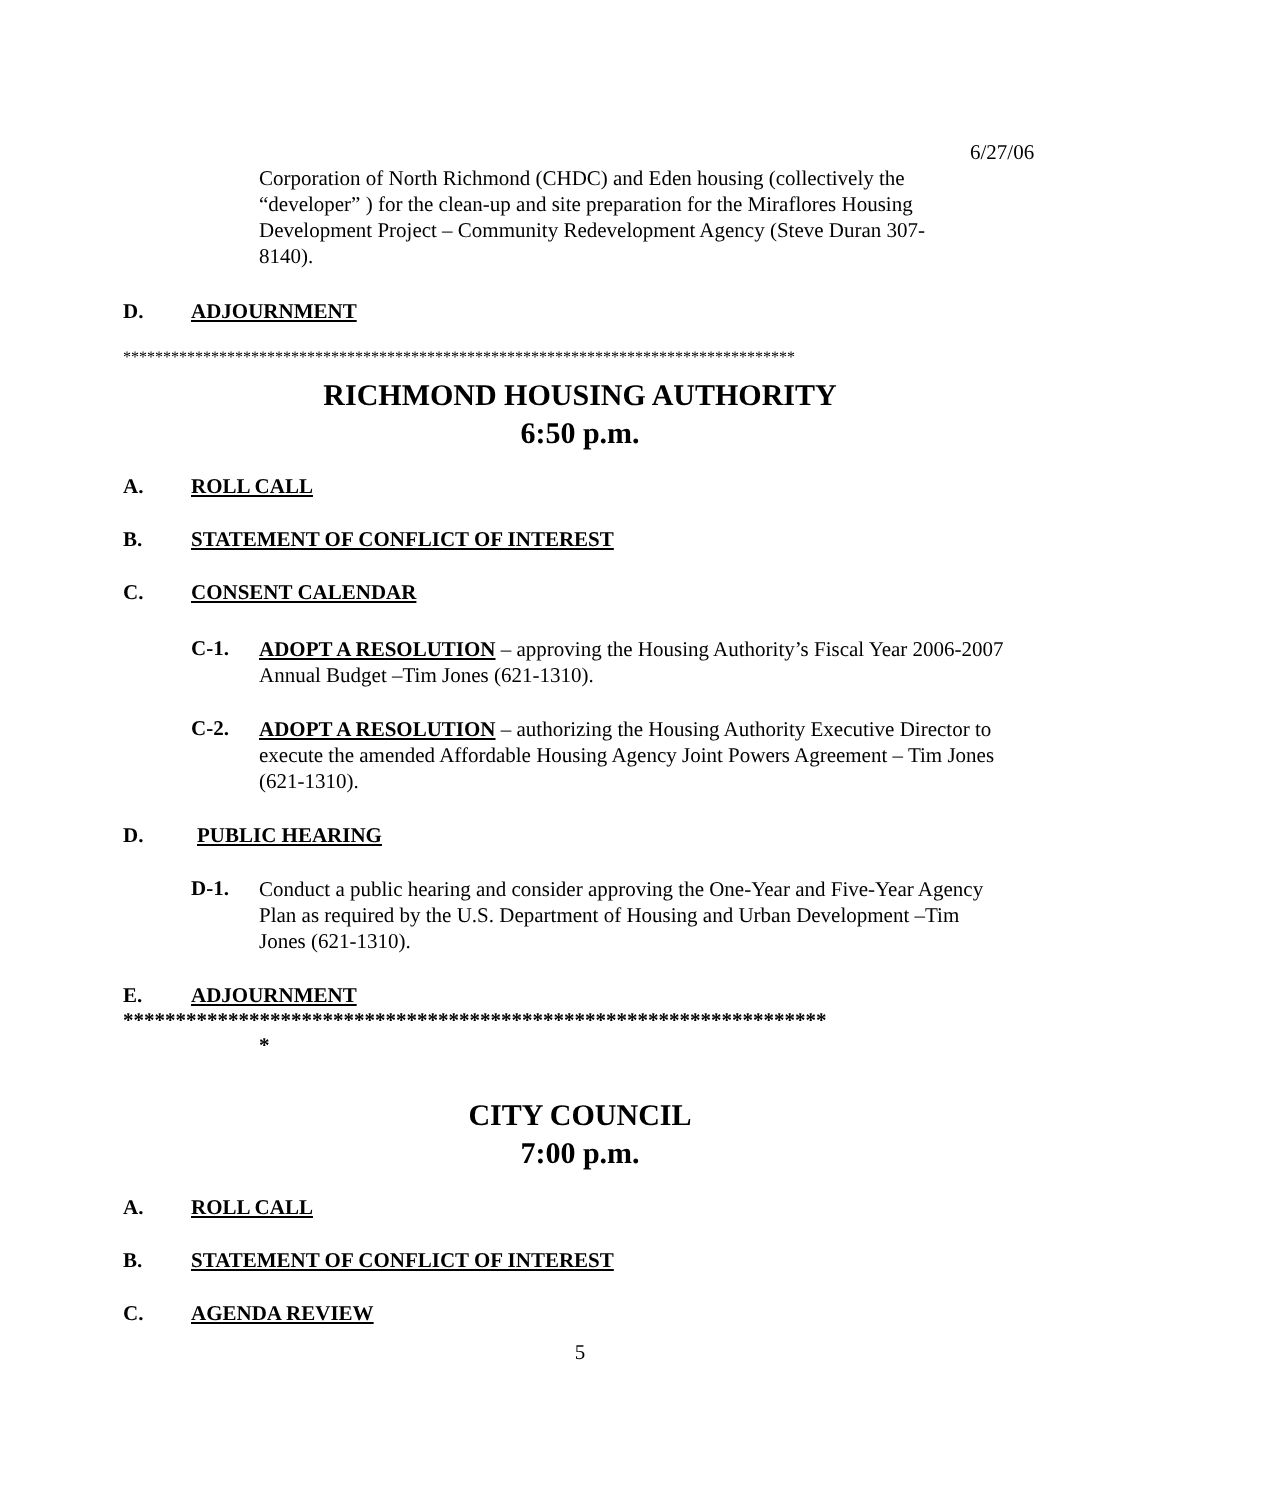6/27/06
Corporation of North Richmond (CHDC) and Eden housing (collectively the “developer” ) for the clean-up and site preparation for the Miraflores Housing Development Project – Community Redevelopment Agency (Steve Duran 307-8140).
D. ADJOURNMENT
************************************************************************************
RICHMOND HOUSING AUTHORITY
6:50 p.m.
A. ROLL CALL
B. STATEMENT OF CONFLICT OF INTEREST
C. CONSENT CALENDAR
C-1.
ADOPT A RESOLUTION – approving the Housing Authority’s Fiscal Year 2006-2007 Annual Budget –Tim Jones (621-1310).
C-2.
ADOPT A RESOLUTION – authorizing the Housing Authority Executive Director to execute the amended Affordable Housing Agency Joint Powers Agreement – Tim Jones (621-1310).
D. PUBLIC HEARING
D-1.
Conduct a public hearing and consider approving the One-Year and Five-Year Agency Plan as required by the U.S. Department of Housing and Urban Development –Tim Jones (621-1310).
E. ADJOURNMENT
*******************************************************************
*
CITY COUNCIL
7:00 p.m.
A. ROLL CALL
B. STATEMENT OF CONFLICT OF INTEREST
C. AGENDA REVIEW
5